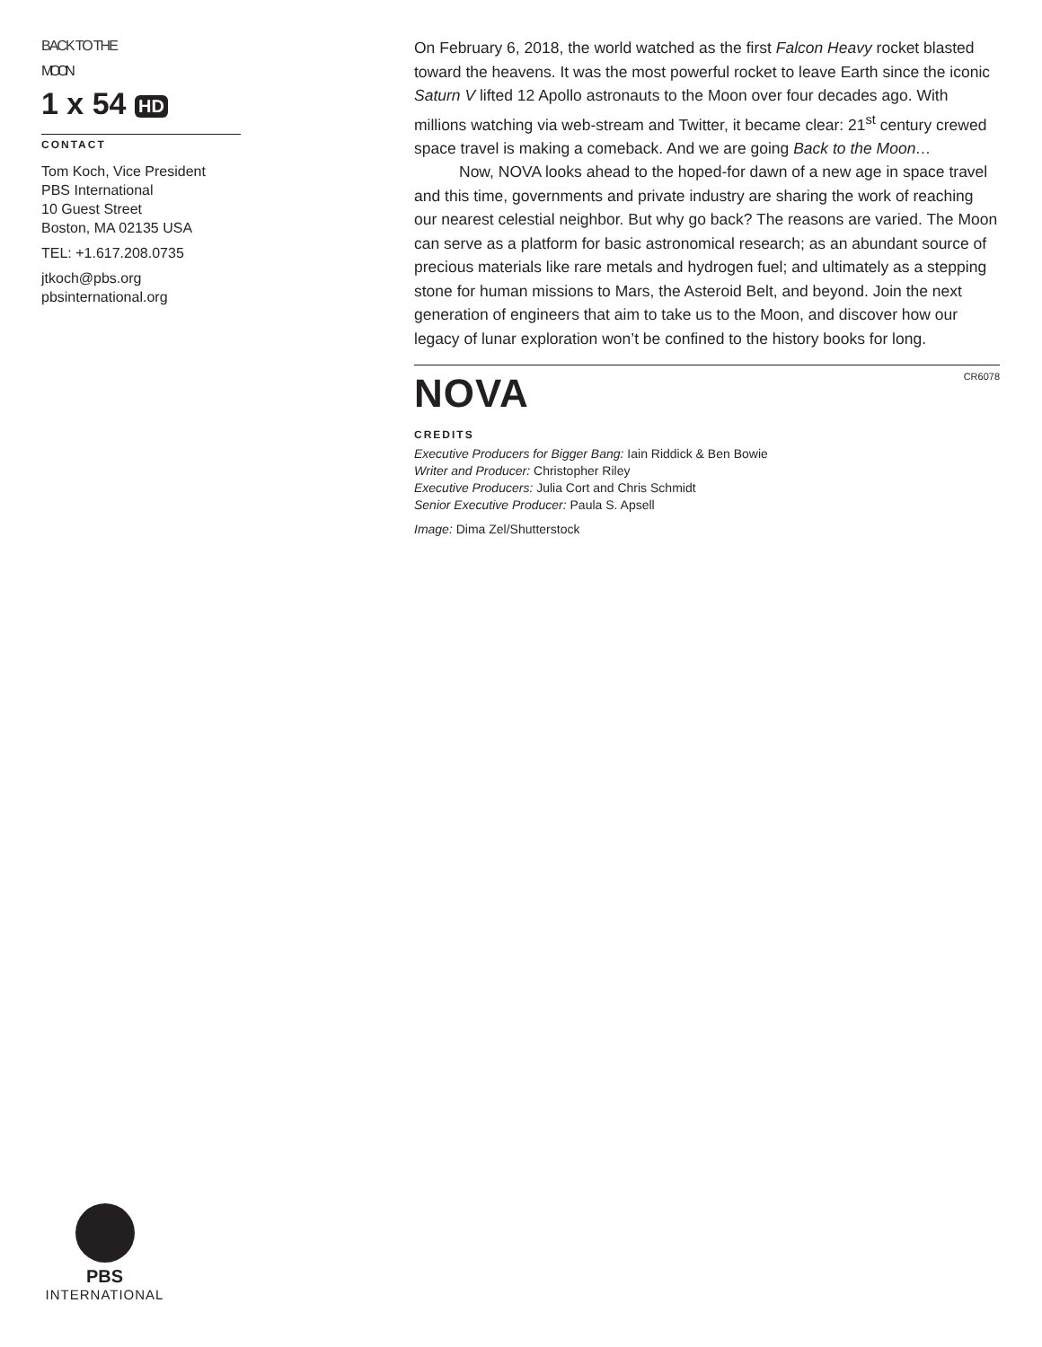BACK TO THE
MOON
1 x 54 HD
CONTACT
Tom Koch, Vice President
PBS International
10 Guest Street
Boston, MA 02135 USA
TEL: +1.617.208.0735
jtkoch@pbs.org
pbsinternational.org
On February 6, 2018, the world watched as the first Falcon Heavy rocket blasted toward the heavens. It was the most powerful rocket to leave Earth since the iconic Saturn V lifted 12 Apollo astronauts to the Moon over four decades ago. With millions watching via web-stream and Twitter, it became clear: 21<sup>st</sup> century crewed space travel is making a comeback. And we are going Back to the Moon…
Now, NOVA looks ahead to the hoped-for dawn of a new age in space travel and this time, governments and private industry are sharing the work of reaching our nearest celestial neighbor. But why go back? The reasons are varied. The Moon can serve as a platform for basic astronomical research; as an abundant source of precious materials like rare metals and hydrogen fuel; and ultimately as a stepping stone for human missions to Mars, the Asteroid Belt, and beyond. Join the next generation of engineers that aim to take us to the Moon, and discover how our legacy of lunar exploration won’t be confined to the history books for long.
NOVA CR6078
CREDITS
Executive Producers for Bigger Bang: Iain Riddick & Ben Bowie
Writer and Producer: Christopher Riley
Executive Producers: Julia Cort and Chris Schmidt
Senior Executive Producer: Paula S. Apsell
Image: Dima Zel/Shutterstock
PBS
INTERNATIONAL